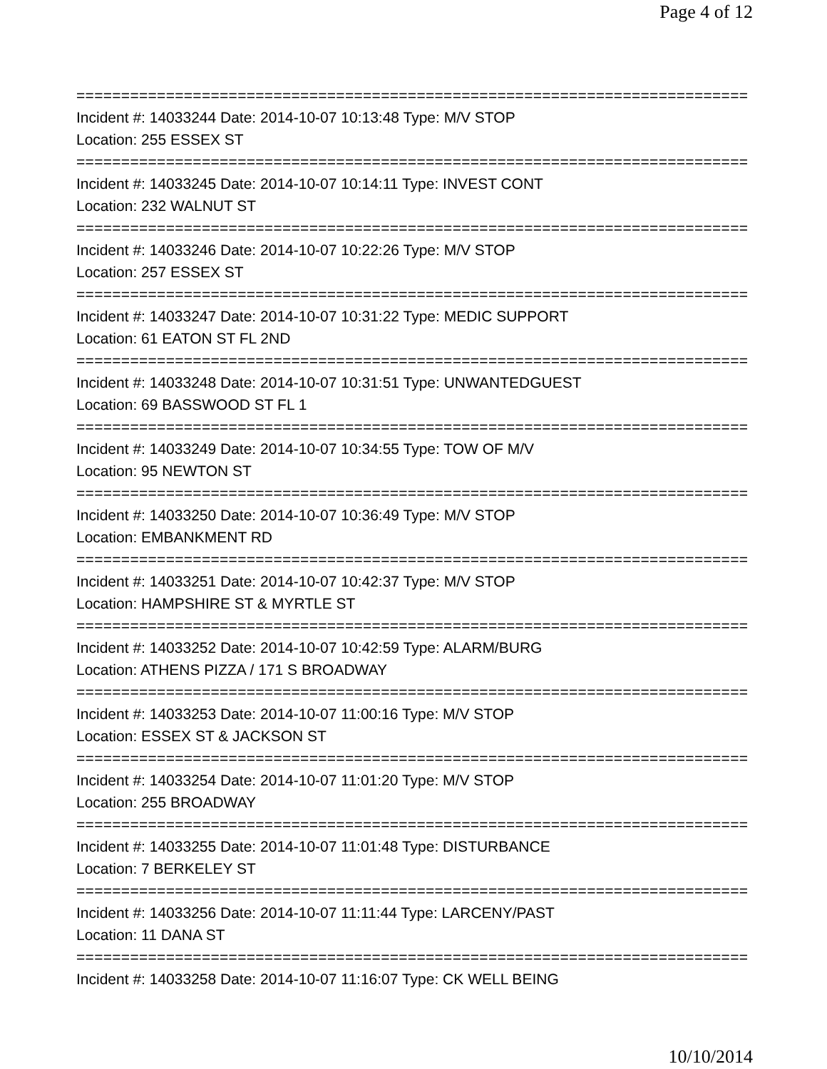Page 4 of 12
===========================================================================
Incident #: 14033244 Date: 2014-10-07 10:13:48 Type: M/V STOP
Location: 255 ESSEX ST
===========================================================================
Incident #: 14033245 Date: 2014-10-07 10:14:11 Type: INVEST CONT
Location: 232 WALNUT ST
===========================================================================
Incident #: 14033246 Date: 2014-10-07 10:22:26 Type: M/V STOP
Location: 257 ESSEX ST
===========================================================================
Incident #: 14033247 Date: 2014-10-07 10:31:22 Type: MEDIC SUPPORT
Location: 61 EATON ST FL 2ND
===========================================================================
Incident #: 14033248 Date: 2014-10-07 10:31:51 Type: UNWANTEDGUEST
Location: 69 BASSWOOD ST FL 1
===========================================================================
Incident #: 14033249 Date: 2014-10-07 10:34:55 Type: TOW OF M/V
Location: 95 NEWTON ST
===========================================================================
Incident #: 14033250 Date: 2014-10-07 10:36:49 Type: M/V STOP
Location: EMBANKMENT RD
===========================================================================
Incident #: 14033251 Date: 2014-10-07 10:42:37 Type: M/V STOP
Location: HAMPSHIRE ST & MYRTLE ST
===========================================================================
Incident #: 14033252 Date: 2014-10-07 10:42:59 Type: ALARM/BURG
Location: ATHENS PIZZA / 171 S BROADWAY
===========================================================================
Incident #: 14033253 Date: 2014-10-07 11:00:16 Type: M/V STOP
Location: ESSEX ST & JACKSON ST
===========================================================================
Incident #: 14033254 Date: 2014-10-07 11:01:20 Type: M/V STOP
Location: 255 BROADWAY
===========================================================================
Incident #: 14033255 Date: 2014-10-07 11:01:48 Type: DISTURBANCE
Location: 7 BERKELEY ST
===========================================================================
Incident #: 14033256 Date: 2014-10-07 11:11:44 Type: LARCENY/PAST
Location: 11 DANA ST
===========================================================================
Incident #: 14033258 Date: 2014-10-07 11:16:07 Type: CK WELL BEING
10/10/2014